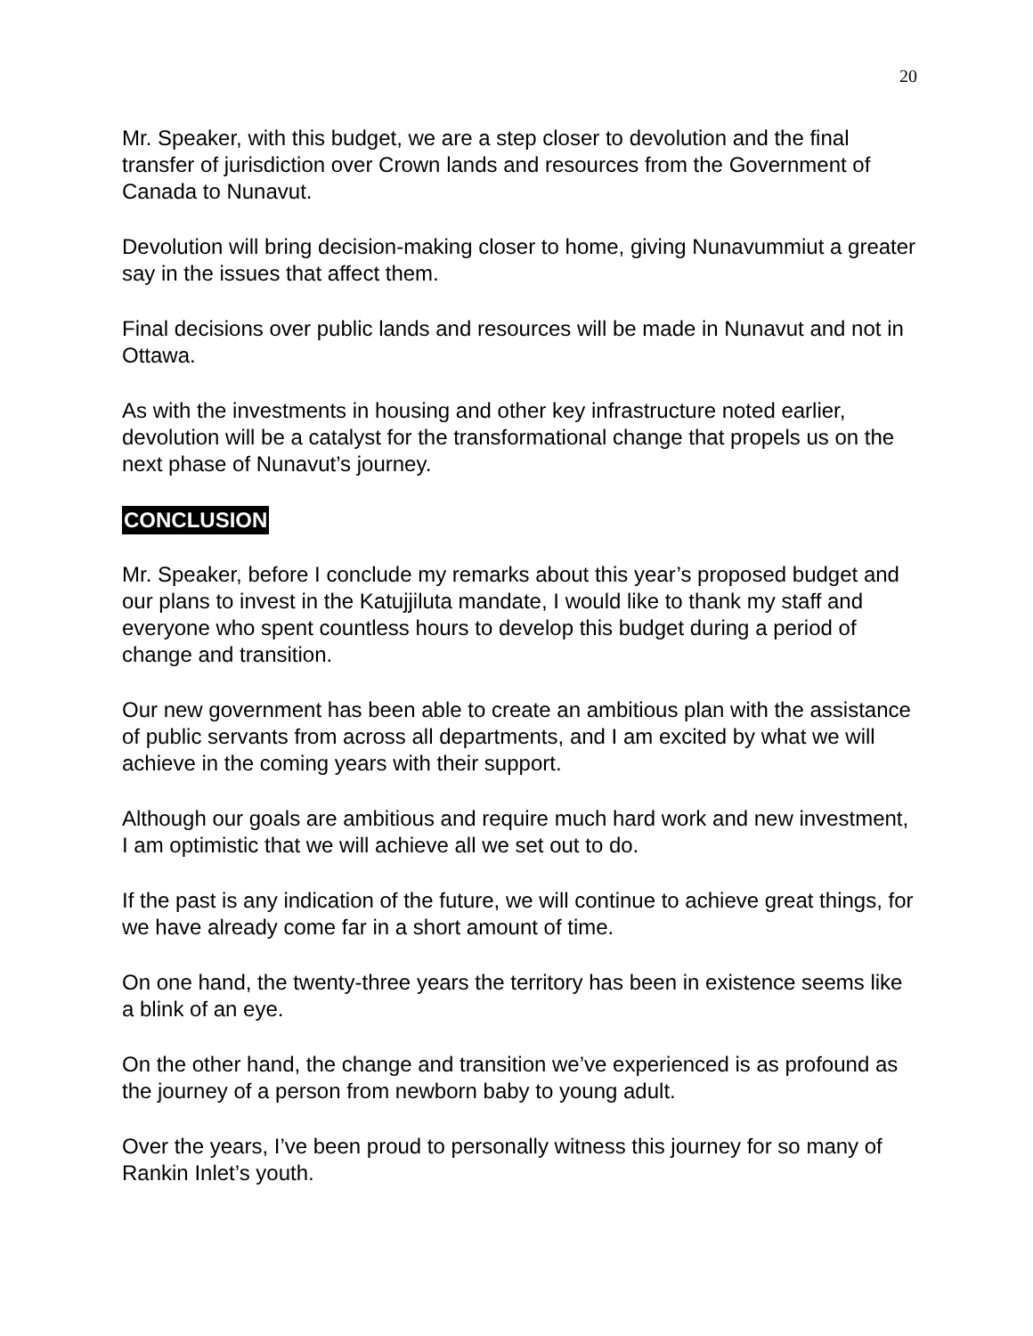20
Mr. Speaker, with this budget, we are a step closer to devolution and the final transfer of jurisdiction over Crown lands and resources from the Government of Canada to Nunavut.
Devolution will bring decision-making closer to home, giving Nunavummiut a greater say in the issues that affect them.
Final decisions over public lands and resources will be made in Nunavut and not in Ottawa.
As with the investments in housing and other key infrastructure noted earlier, devolution will be a catalyst for the transformational change that propels us on the next phase of Nunavut’s journey.
CONCLUSION
Mr. Speaker, before I conclude my remarks about this year’s proposed budget and our plans to invest in the Katujjiluta mandate, I would like to thank my staff and everyone who spent countless hours to develop this budget during a period of change and transition.
Our new government has been able to create an ambitious plan with the assistance of public servants from across all departments, and I am excited by what we will achieve in the coming years with their support.
Although our goals are ambitious and require much hard work and new investment, I am optimistic that we will achieve all we set out to do.
If the past is any indication of the future, we will continue to achieve great things, for we have already come far in a short amount of time.
On one hand, the twenty-three years the territory has been in existence seems like a blink of an eye.
On the other hand, the change and transition we’ve experienced is as profound as the journey of a person from newborn baby to young adult.
Over the years, I’ve been proud to personally witness this journey for so many of Rankin Inlet’s youth.